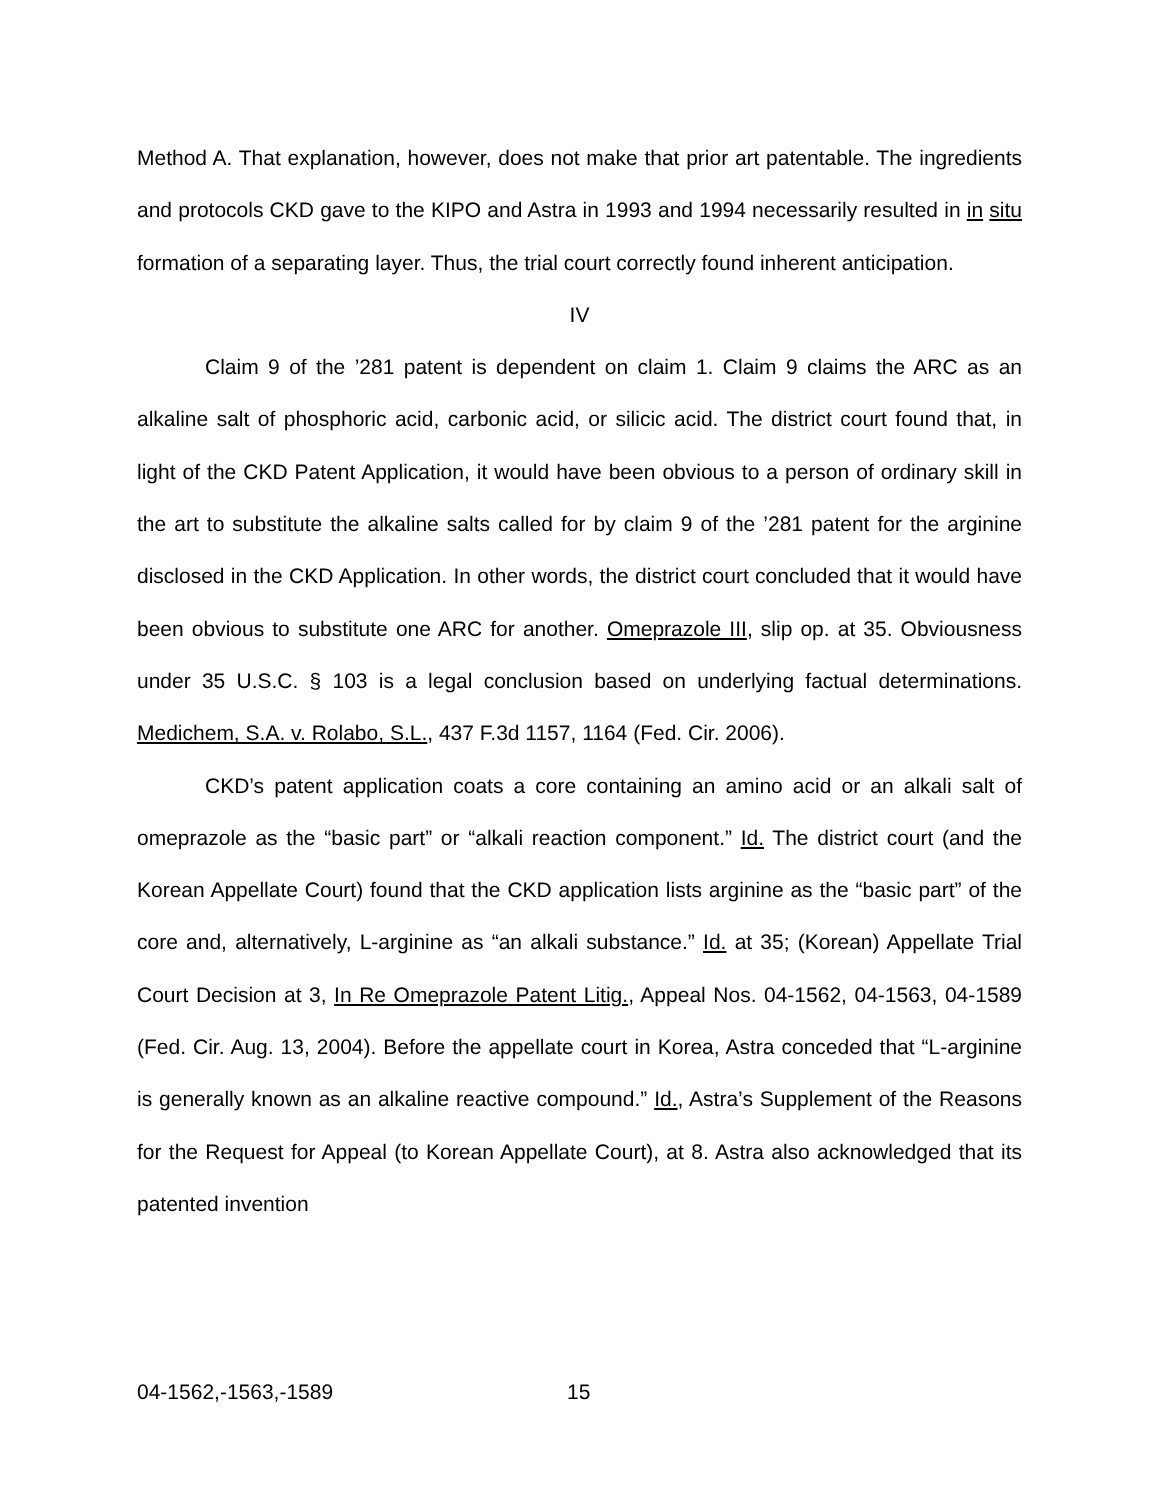Method A. That explanation, however, does not make that prior art patentable. The ingredients and protocols CKD gave to the KIPO and Astra in 1993 and 1994 necessarily resulted in in situ formation of a separating layer. Thus, the trial court correctly found inherent anticipation.
IV
Claim 9 of the ’281 patent is dependent on claim 1. Claim 9 claims the ARC as an alkaline salt of phosphoric acid, carbonic acid, or silicic acid. The district court found that, in light of the CKD Patent Application, it would have been obvious to a person of ordinary skill in the art to substitute the alkaline salts called for by claim 9 of the ’281 patent for the arginine disclosed in the CKD Application. In other words, the district court concluded that it would have been obvious to substitute one ARC for another. Omeprazole III, slip op. at 35. Obviousness under 35 U.S.C. § 103 is a legal conclusion based on underlying factual determinations. Medichem, S.A. v. Rolabo, S.L., 437 F.3d 1157, 1164 (Fed. Cir. 2006).
CKD’s patent application coats a core containing an amino acid or an alkali salt of omeprazole as the “basic part” or “alkali reaction component.” Id. The district court (and the Korean Appellate Court) found that the CKD application lists arginine as the “basic part” of the core and, alternatively, L-arginine as “an alkali substance.” Id. at 35; (Korean) Appellate Trial Court Decision at 3, In Re Omeprazole Patent Litig., Appeal Nos. 04-1562, 04-1563, 04-1589 (Fed. Cir. Aug. 13, 2004). Before the appellate court in Korea, Astra conceded that “L-arginine is generally known as an alkaline reactive compound.” Id., Astra’s Supplement of the Reasons for the Request for Appeal (to Korean Appellate Court), at 8. Astra also acknowledged that its patented invention
04-1562,-1563,-1589 15